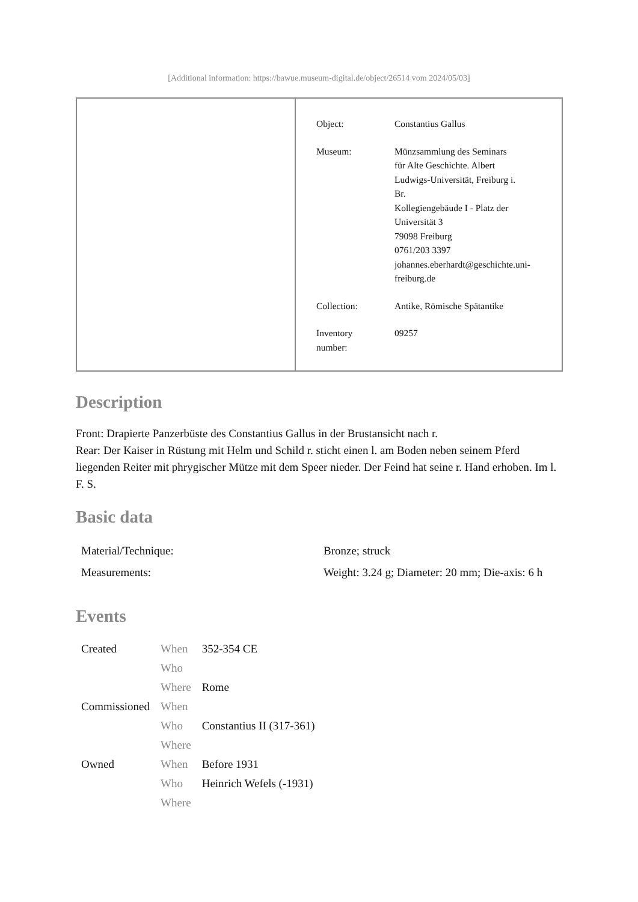[Additional information: https://bawue.museum-digital.de/object/26514 vom 2024/05/03]
| Object: | Constantius Gallus |
| Museum: | Münzsammlung des Seminars für Alte Geschichte. Albert Ludwigs-Universität, Freiburg i. Br. Kollegiengebäude I - Platz der Universität 3 79098 Freiburg 0761/203 3397 johannes.eberhardt@geschichte.uni- freiburg.de |
| Collection: | Antike, Römische Spätantike |
| Inventory number: | 09257 |
Description
Front: Drapierte Panzerbüste des Constantius Gallus in der Brustansicht nach r.
Rear: Der Kaiser in Rüstung mit Helm und Schild r. sticht einen l. am Boden neben seinem Pferd liegenden Reiter mit phrygischer Mütze mit dem Speer nieder. Der Feind hat seine r. Hand erhoben. Im l. F. S.
Basic data
| Material/Technique: | Bronze; struck |
| Measurements: | Weight: 3.24 g; Diameter: 20 mm; Die-axis: 6 h |
Events
| Created | When | 352-354 CE |
| | Who | |
| | Where | Rome |
| Commissioned | When | |
| | Who | Constantius II (317-361) |
| | Where | |
| Owned | When | Before 1931 |
| | Who | Heinrich Wefels (-1931) |
| | Where | |